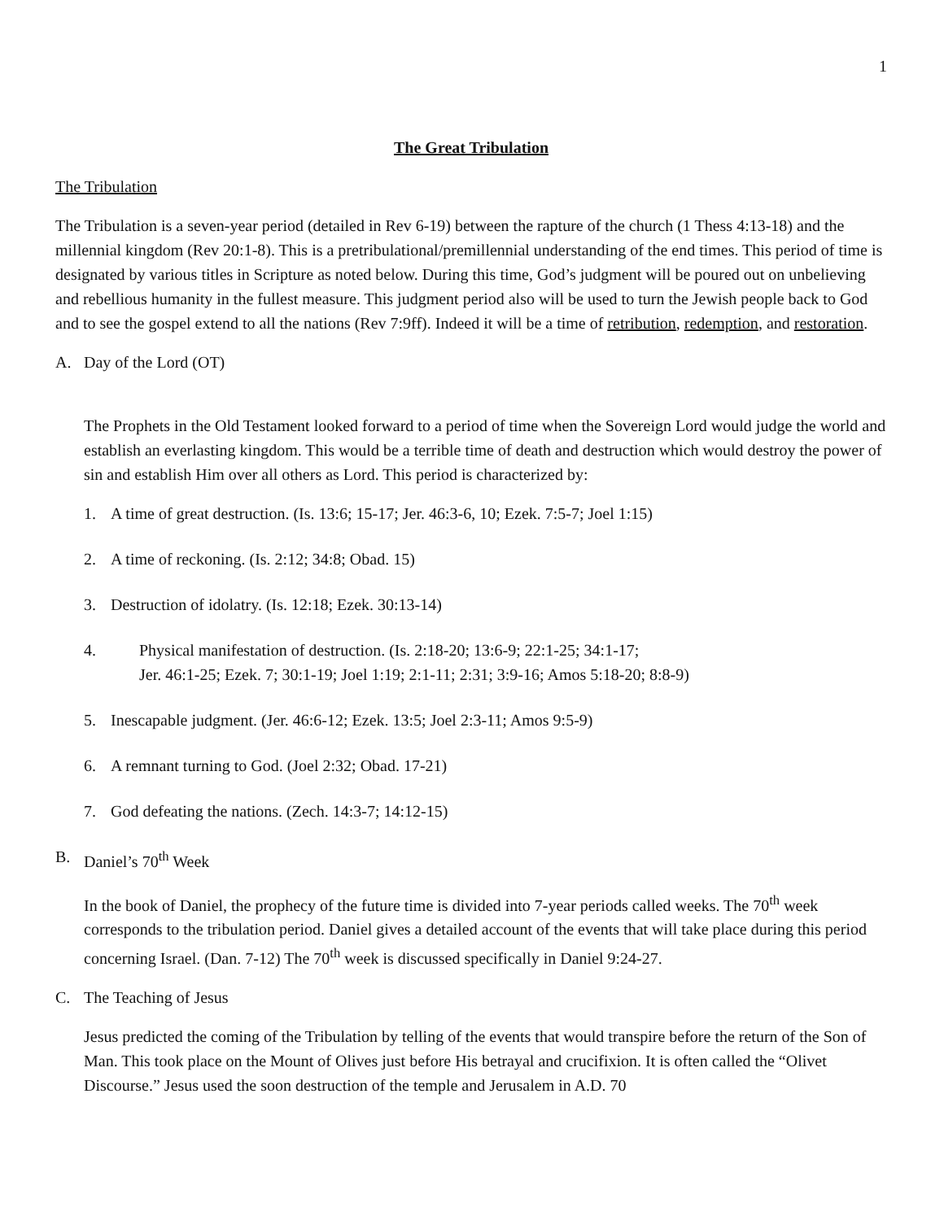1
The Great Tribulation
The Tribulation
The Tribulation is a seven-year period (detailed in Rev 6-19) between the rapture of the church (1 Thess 4:13-18) and the millennial kingdom (Rev 20:1-8). This is a pretribulational/premillennial understanding of the end times. This period of time is designated by various titles in Scripture as noted below. During this time, God’s judgment will be poured out on unbelieving and rebellious humanity in the fullest measure. This judgment period also will be used to turn the Jewish people back to God and to see the gospel extend to all the nations (Rev 7:9ff). Indeed it will be a time of retribution, redemption, and restoration.
A. Day of the Lord (OT)
The Prophets in the Old Testament looked forward to a period of time when the Sovereign Lord would judge the world and establish an everlasting kingdom. This would be a terrible time of death and destruction which would destroy the power of sin and establish Him over all others as Lord. This period is characterized by:
1. A time of great destruction. (Is. 13:6; 15-17; Jer. 46:3-6, 10; Ezek. 7:5-7; Joel 1:15)
2. A time of reckoning. (Is. 2:12; 34:8; Obad. 15)
3. Destruction of idolatry. (Is. 12:18; Ezek. 30:13-14)
4. Physical manifestation of destruction. (Is. 2:18-20; 13:6-9; 22:1-25; 34:1-17;
Jer. 46:1-25; Ezek. 7; 30:1-19; Joel 1:19; 2:1-11; 2:31; 3:9-16; Amos 5:18-20; 8:8-9)
5. Inescapable judgment. (Jer. 46:6-12; Ezek. 13:5; Joel 2:3-11; Amos 9:5-9)
6. A remnant turning to God. (Joel 2:32; Obad. 17-21)
7. God defeating the nations. (Zech. 14:3-7; 14:12-15)
B. Daniel’s 70<sup>th</sup> Week
In the book of Daniel, the prophecy of the future time is divided into 7-year periods called weeks. The 70<sup>th</sup> week corresponds to the tribulation period. Daniel gives a detailed account of the events that will take place during this period concerning Israel. (Dan. 7-12) The 70<sup>th</sup> week is discussed specifically in Daniel 9:24-27.
C. The Teaching of Jesus
Jesus predicted the coming of the Tribulation by telling of the events that would transpire before the return of the Son of Man. This took place on the Mount of Olives just before His betrayal and crucifixion. It is often called the “Olivet Discourse.” Jesus used the soon destruction of the temple and Jerusalem in A.D. 70